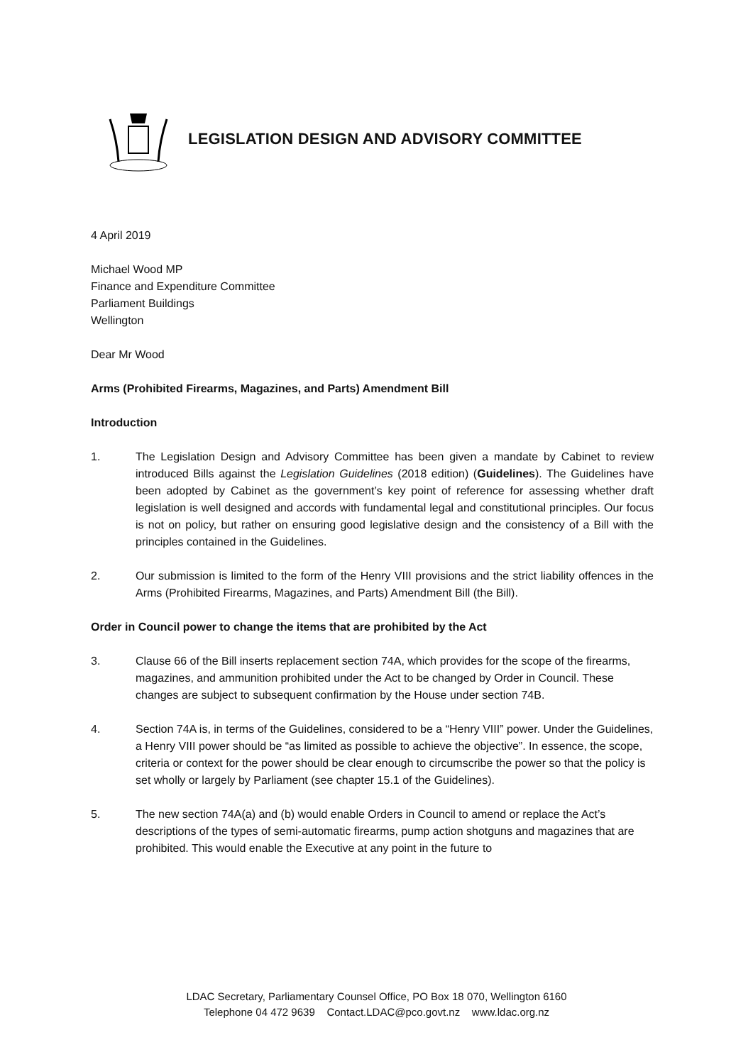LEGISLATION DESIGN AND ADVISORY COMMITTEE
4 April 2019
Michael Wood MP
Finance and Expenditure Committee
Parliament Buildings
Wellington
Dear Mr Wood
Arms (Prohibited Firearms, Magazines, and Parts) Amendment Bill
Introduction
1. The Legislation Design and Advisory Committee has been given a mandate by Cabinet to review introduced Bills against the Legislation Guidelines (2018 edition) (Guidelines). The Guidelines have been adopted by Cabinet as the government’s key point of reference for assessing whether draft legislation is well designed and accords with fundamental legal and constitutional principles. Our focus is not on policy, but rather on ensuring good legislative design and the consistency of a Bill with the principles contained in the Guidelines.
2. Our submission is limited to the form of the Henry VIII provisions and the strict liability offences in the Arms (Prohibited Firearms, Magazines, and Parts) Amendment Bill (the Bill).
Order in Council power to change the items that are prohibited by the Act
3. Clause 66 of the Bill inserts replacement section 74A, which provides for the scope of the firearms, magazines, and ammunition prohibited under the Act to be changed by Order in Council. These changes are subject to subsequent confirmation by the House under section 74B.
4. Section 74A is, in terms of the Guidelines, considered to be a “Henry VIII” power. Under the Guidelines, a Henry VIII power should be “as limited as possible to achieve the objective”. In essence, the scope, criteria or context for the power should be clear enough to circumscribe the power so that the policy is set wholly or largely by Parliament (see chapter 15.1 of the Guidelines).
5. The new section 74A(a) and (b) would enable Orders in Council to amend or replace the Act’s descriptions of the types of semi-automatic firearms, pump action shotguns and magazines that are prohibited. This would enable the Executive at any point in the future to
LDAC Secretary, Parliamentary Counsel Office, PO Box 18 070, Wellington 6160
Telephone 04 472 9639 Contact.LDAC@pco.govt.nz www.ldac.org.nz